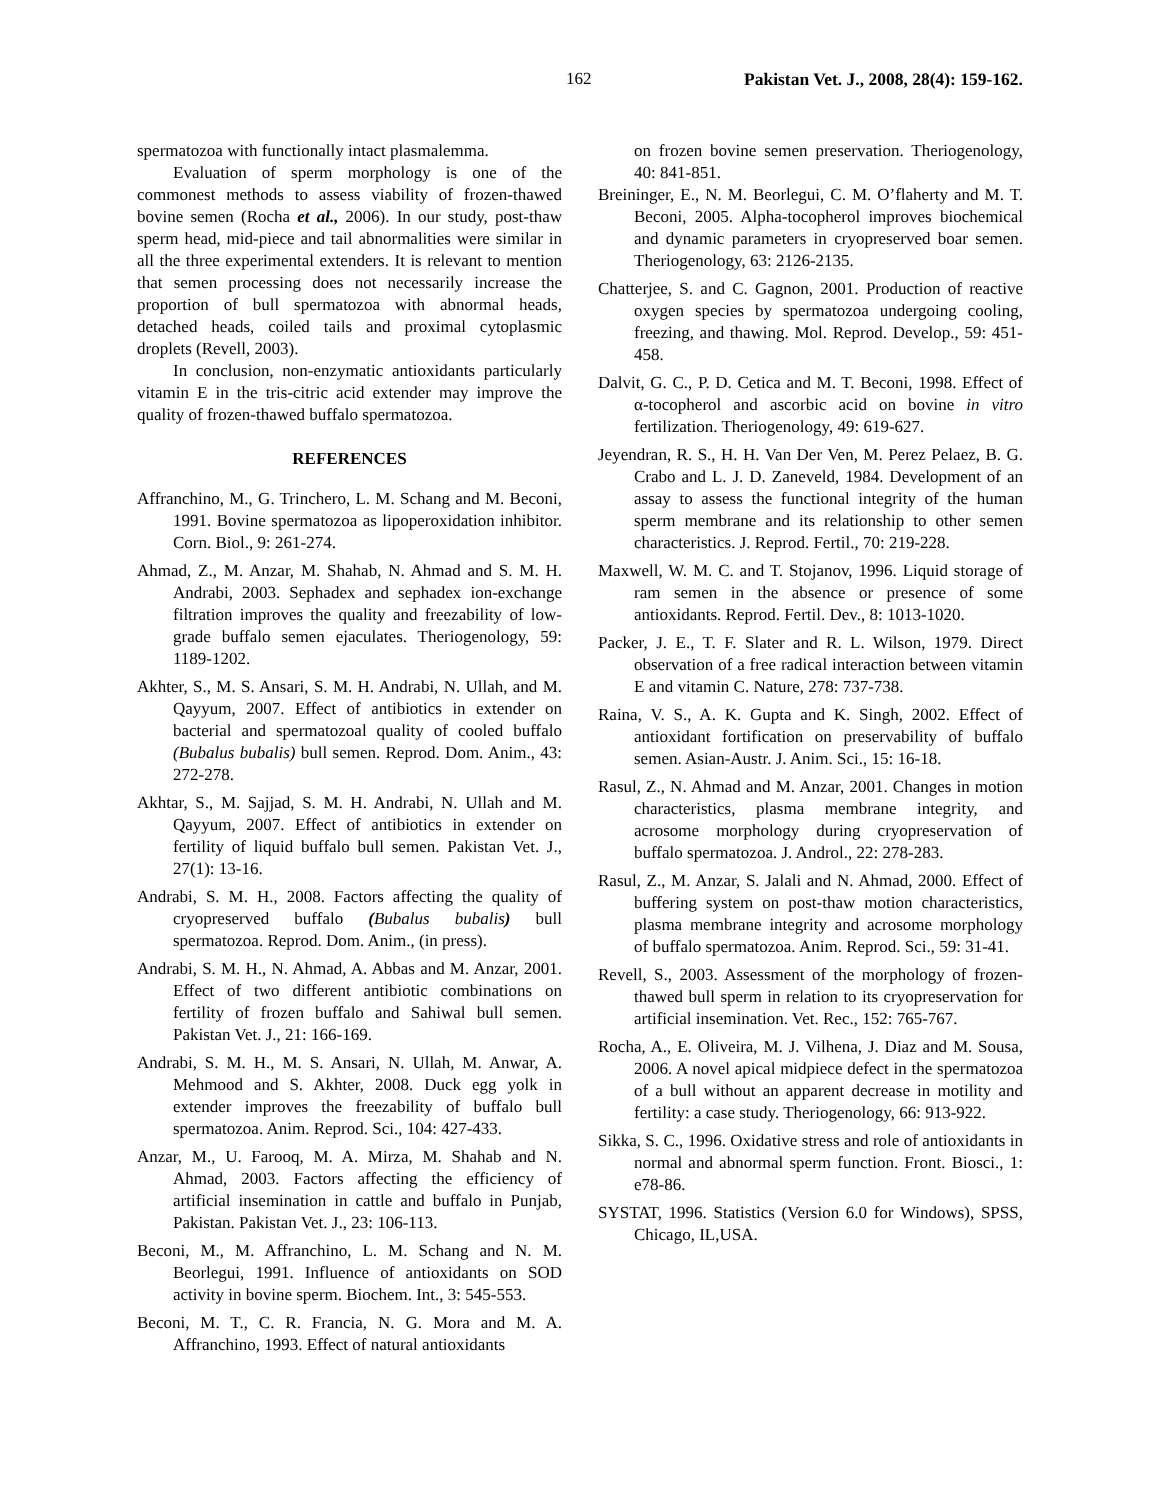162 Pakistan Vet. J., 2008, 28(4): 159-162.
spermatozoa with functionally intact plasmalemma.
Evaluation of sperm morphology is one of the commonest methods to assess viability of frozen-thawed bovine semen (Rocha et al., 2006). In our study, post-thaw sperm head, mid-piece and tail abnormalities were similar in all the three experimental extenders. It is relevant to mention that semen processing does not necessarily increase the proportion of bull spermatozoa with abnormal heads, detached heads, coiled tails and proximal cytoplasmic droplets (Revell, 2003).
In conclusion, non-enzymatic antioxidants particularly vitamin E in the tris-citric acid extender may improve the quality of frozen-thawed buffalo spermatozoa.
REFERENCES
Affranchino, M., G. Trinchero, L. M. Schang and M. Beconi, 1991. Bovine spermatozoa as lipoperoxidation inhibitor. Corn. Biol., 9: 261-274.
Ahmad, Z., M. Anzar, M. Shahab, N. Ahmad and S. M. H. Andrabi, 2003. Sephadex and sephadex ion-exchange filtration improves the quality and freezability of low-grade buffalo semen ejaculates. Theriogenology, 59: 1189-1202.
Akhter, S., M. S. Ansari, S. M. H. Andrabi, N. Ullah, and M. Qayyum, 2007. Effect of antibiotics in extender on bacterial and spermatozoal quality of cooled buffalo (Bubalus bubalis) bull semen. Reprod. Dom. Anim., 43: 272-278.
Akhtar, S., M. Sajjad, S. M. H. Andrabi, N. Ullah and M. Qayyum, 2007. Effect of antibiotics in extender on fertility of liquid buffalo bull semen. Pakistan Vet. J., 27(1): 13-16.
Andrabi, S. M. H., 2008. Factors affecting the quality of cryopreserved buffalo (Bubalus bubalis) bull spermatozoa. Reprod. Dom. Anim., (in press).
Andrabi, S. M. H., N. Ahmad, A. Abbas and M. Anzar, 2001. Effect of two different antibiotic combinations on fertility of frozen buffalo and Sahiwal bull semen. Pakistan Vet. J., 21: 166-169.
Andrabi, S. M. H., M. S. Ansari, N. Ullah, M. Anwar, A. Mehmood and S. Akhter, 2008. Duck egg yolk in extender improves the freezability of buffalo bull spermatozoa. Anim. Reprod. Sci., 104: 427-433.
Anzar, M., U. Farooq, M. A. Mirza, M. Shahab and N. Ahmad, 2003. Factors affecting the efficiency of artificial insemination in cattle and buffalo in Punjab, Pakistan. Pakistan Vet. J., 23: 106-113.
Beconi, M., M. Affranchino, L. M. Schang and N. M. Beorlegui, 1991. Influence of antioxidants on SOD activity in bovine sperm. Biochem. Int., 3: 545-553.
Beconi, M. T., C. R. Francia, N. G. Mora and M. A. Affranchino, 1993. Effect of natural antioxidants
on frozen bovine semen preservation. Theriogenology, 40: 841-851.
Breininger, E., N. M. Beorlegui, C. M. O’flaherty and M. T. Beconi, 2005. Alpha-tocopherol improves biochemical and dynamic parameters in cryopreserved boar semen. Theriogenology, 63: 2126-2135.
Chatterjee, S. and C. Gagnon, 2001. Production of reactive oxygen species by spermatozoa undergoing cooling, freezing, and thawing. Mol. Reprod. Develop., 59: 451-458.
Dalvit, G. C., P. D. Cetica and M. T. Beconi, 1998. Effect of α-tocopherol and ascorbic acid on bovine in vitro fertilization. Theriogenology, 49: 619-627.
Jeyendran, R. S., H. H. Van Der Ven, M. Perez Pelaez, B. G. Crabo and L. J. D. Zaneveld, 1984. Development of an assay to assess the functional integrity of the human sperm membrane and its relationship to other semen characteristics. J. Reprod. Fertil., 70: 219-228.
Maxwell, W. M. C. and T. Stojanov, 1996. Liquid storage of ram semen in the absence or presence of some antioxidants. Reprod. Fertil. Dev., 8: 1013-1020.
Packer, J. E., T. F. Slater and R. L. Wilson, 1979. Direct observation of a free radical interaction between vitamin E and vitamin C. Nature, 278: 737-738.
Raina, V. S., A. K. Gupta and K. Singh, 2002. Effect of antioxidant fortification on preservability of buffalo semen. Asian-Austr. J. Anim. Sci., 15: 16-18.
Rasul, Z., N. Ahmad and M. Anzar, 2001. Changes in motion characteristics, plasma membrane integrity, and acrosome morphology during cryopreservation of buffalo spermatozoa. J. Androl., 22: 278-283.
Rasul, Z., M. Anzar, S. Jalali and N. Ahmad, 2000. Effect of buffering system on post-thaw motion characteristics, plasma membrane integrity and acrosome morphology of buffalo spermatozoa. Anim. Reprod. Sci., 59: 31-41.
Revell, S., 2003. Assessment of the morphology of frozen-thawed bull sperm in relation to its cryopreservation for artificial insemination. Vet. Rec., 152: 765-767.
Rocha, A., E. Oliveira, M. J. Vilhena, J. Diaz and M. Sousa, 2006. A novel apical midpiece defect in the spermatozoa of a bull without an apparent decrease in motility and fertility: a case study. Theriogenology, 66: 913-922.
Sikka, S. C., 1996. Oxidative stress and role of antioxidants in normal and abnormal sperm function. Front. Biosci., 1: e78-86.
SYSTAT, 1996. Statistics (Version 6.0 for Windows), SPSS, Chicago, IL,USA.